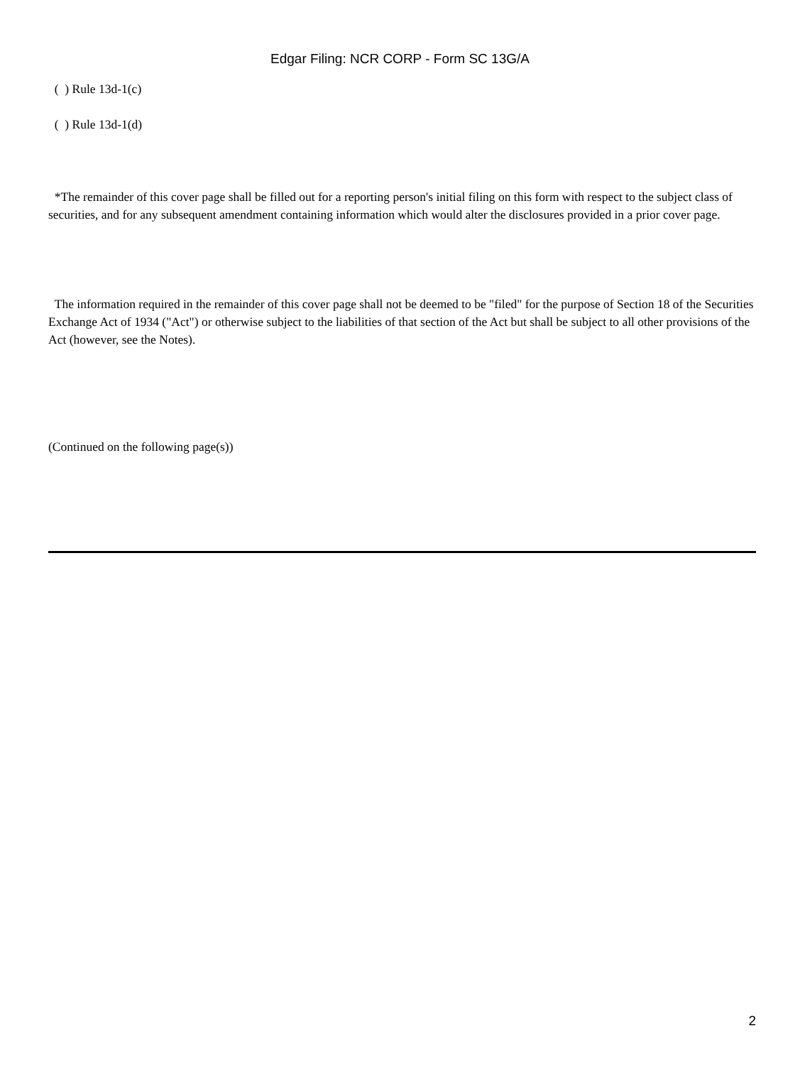Edgar Filing: NCR CORP - Form SC 13G/A
( ) Rule 13d-1(c)
( ) Rule 13d-1(d)
*The remainder of this cover page shall be filled out for a reporting person's initial filing on this form with respect to the subject class of securities, and for any subsequent amendment containing information which would alter the disclosures provided in a prior cover page.
The information required in the remainder of this cover page shall not be deemed to be "filed" for the purpose of Section 18 of the Securities Exchange Act of 1934 ("Act") or otherwise subject to the liabilities of that section of the Act but shall be subject to all other provisions of the Act (however, see the Notes).
(Continued on the following page(s))
2